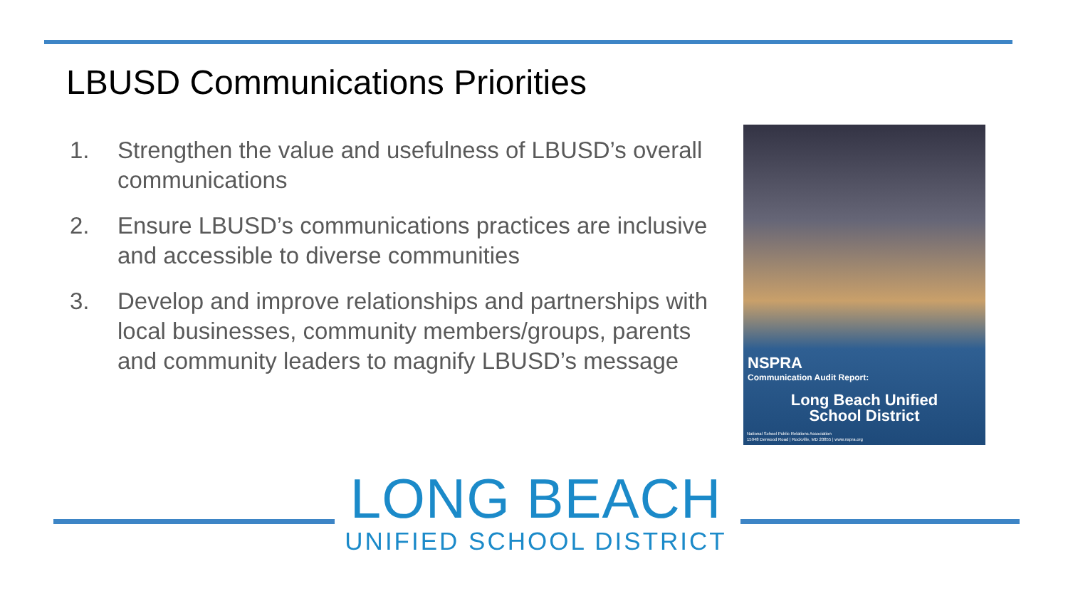LBUSD Communications Priorities
1. Strengthen the value and usefulness of LBUSD’s overall communications
2. Ensure LBUSD’s communications practices are inclusive and accessible to diverse communities
3. Develop and improve relationships and partnerships with local businesses, community members/groups, parents and community leaders to magnify LBUSD’s message
NSPRA
Communication Audit Report:
Long Beach Unified
School District
National School Public Relations Association
15948 Derwood Road | Rockville, MD 20855 | www.nspra.org
LONG BEACH
UNIFIED SCHOOL DISTRICT